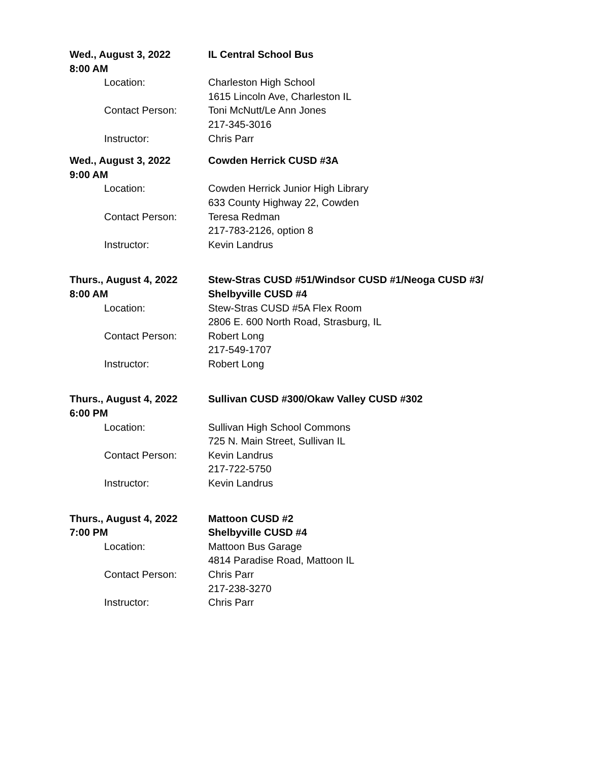Wed., August 3, 2022
8:00 AM
IL Central School Bus
Location: Charleston High School
1615 Lincoln Ave, Charleston IL
Contact Person: Toni McNutt/Le Ann Jones
217-345-3016
Instructor: Chris Parr
Wed., August 3, 2022
9:00 AM
Cowden Herrick CUSD #3A
Location: Cowden Herrick Junior High Library
633 County Highway 22, Cowden
Contact Person: Teresa Redman
217-783-2126, option 8
Instructor: Kevin Landrus
Thurs., August 4, 2022
8:00 AM
Stew-Stras CUSD #51/Windsor CUSD #1/Neoga CUSD #3/
Shelbyville CUSD #4
Location: Stew-Stras CUSD #5A Flex Room
2806 E. 600 North Road, Strasburg, IL
Contact Person: Robert Long
217-549-1707
Instructor: Robert Long
Thurs., August 4, 2022
6:00 PM
Sullivan CUSD #300/Okaw Valley CUSD #302
Location: Sullivan High School Commons
725 N. Main Street, Sullivan IL
Contact Person: Kevin Landrus
217-722-5750
Instructor: Kevin Landrus
Thurs., August 4, 2022
7:00 PM
Mattoon CUSD #2
Shelbyville CUSD #4
Location: Mattoon Bus Garage
4814 Paradise Road, Mattoon IL
Contact Person: Chris Parr
217-238-3270
Instructor: Chris Parr